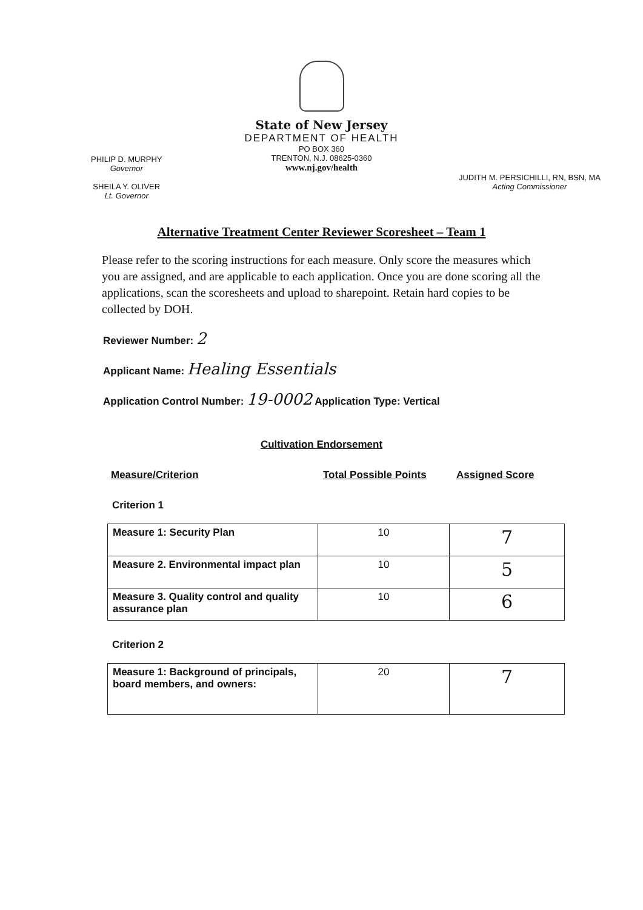State of New Jersey
DEPARTMENT OF HEALTH
PO BOX 360
TRENTON, N.J. 08625-0360
www.nj.gov/health
PHILIP D. MURPHY
Governor
SHEILA Y. OLIVER
Lt. Governor
JUDITH M. PERSICHILLI, RN, BSN, MA
Acting Commissioner
Alternative Treatment Center Reviewer Scoresheet – Team 1
Please refer to the scoring instructions for each measure. Only score the measures which you are assigned, and are applicable to each application. Once you are done scoring all the applications, scan the scoresheets and upload to sharepoint. Retain hard copies to be collected by DOH.
Reviewer Number: 2
Applicant Name: Healing Essentials
Application Control Number: 19-0002 Application Type: Vertical
Cultivation Endorsement
Measure/Criterion Total Possible Points Assigned Score
Criterion 1
| Measure 1: Security Plan | 10 | 7 |
| Measure 2. Environmental impact plan | 10 | 5 |
| Measure 3. Quality control and quality assurance plan | 10 | 6 |
Criterion 2
| Measure 1: Background of principals, board members, and owners: | 20 | 7 |